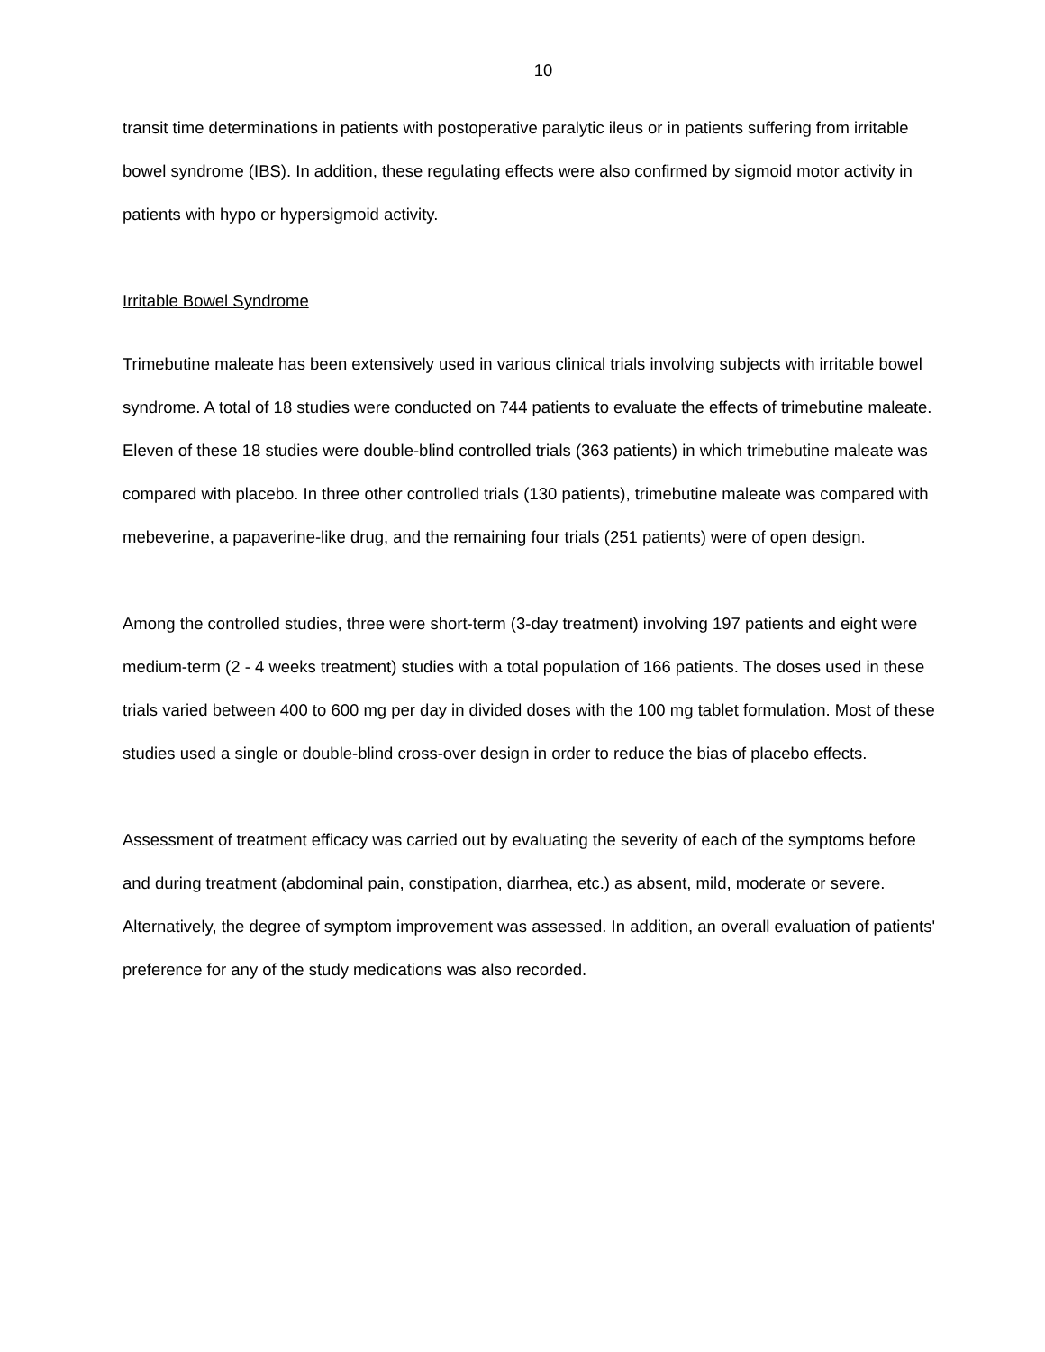10
transit time determinations in patients with postoperative paralytic ileus or in patients suffering from irritable bowel syndrome (IBS). In addition, these regulating effects were also confirmed by sigmoid motor activity in patients with hypo or hypersigmoid activity.
Irritable Bowel Syndrome
Trimebutine maleate has been extensively used in various clinical trials involving subjects with irritable bowel syndrome. A total of 18 studies were conducted on 744 patients to evaluate the effects of trimebutine maleate. Eleven of these 18 studies were double-blind controlled trials (363 patients) in which trimebutine maleate was compared with placebo. In three other controlled trials (130 patients), trimebutine maleate was compared with mebeverine, a papaverine-like drug, and the remaining four trials (251 patients) were of open design.
Among the controlled studies, three were short-term (3-day treatment) involving 197 patients and eight were medium-term (2 - 4 weeks treatment) studies with a total population of 166 patients. The doses used in these trials varied between 400 to 600 mg per day in divided doses with the 100 mg tablet formulation. Most of these studies used a single or double-blind cross-over design in order to reduce the bias of placebo effects.
Assessment of treatment efficacy was carried out by evaluating the severity of each of the symptoms before and during treatment (abdominal pain, constipation, diarrhea, etc.) as absent, mild, moderate or severe. Alternatively, the degree of symptom improvement was assessed. In addition, an overall evaluation of patients' preference for any of the study medications was also recorded.